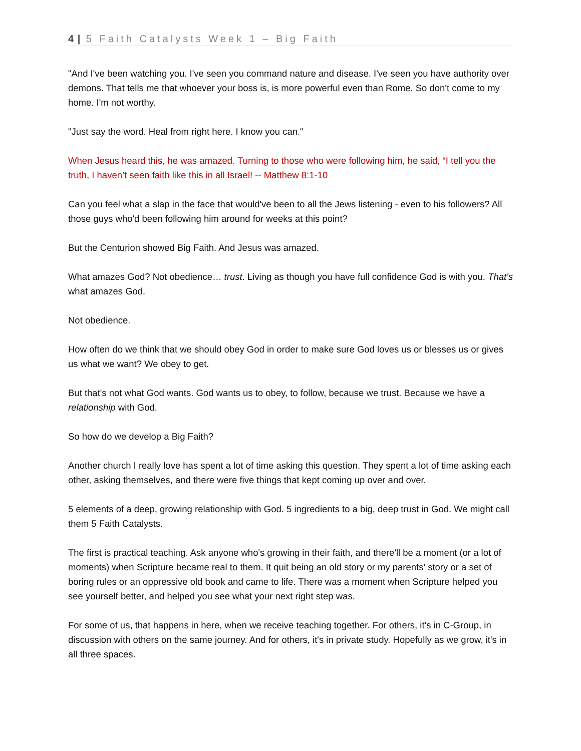4 | 5 Faith Catalysts Week 1 – Big Faith
"And I've been watching you. I've seen you command nature and disease. I've seen you have authority over demons. That tells me that whoever your boss is, is more powerful even than Rome. So don't come to my home. I'm not worthy.
"Just say the word. Heal from right here. I know you can."
When Jesus heard this, he was amazed. Turning to those who were following him, he said, “I tell you the truth, I haven’t seen faith like this in all Israel! -- Matthew 8:1-10
Can you feel what a slap in the face that would've been to all the Jews listening - even to his followers? All those guys who'd been following him around for weeks at this point?
But the Centurion showed Big Faith. And Jesus was amazed.
What amazes God? Not obedience… trust. Living as though you have full confidence God is with you. That's what amazes God.
Not obedience.
How often do we think that we should obey God in order to make sure God loves us or blesses us or gives us what we want? We obey to get.
But that's not what God wants. God wants us to obey, to follow, because we trust. Because we have a relationship with God.
So how do we develop a Big Faith?
Another church I really love has spent a lot of time asking this question. They spent a lot of time asking each other, asking themselves, and there were five things that kept coming up over and over.
5 elements of a deep, growing relationship with God. 5 ingredients to a big, deep trust in God. We might call them 5 Faith Catalysts.
The first is practical teaching. Ask anyone who's growing in their faith, and there'll be a moment (or a lot of moments) when Scripture became real to them. It quit being an old story or my parents' story or a set of boring rules or an oppressive old book and came to life. There was a moment when Scripture helped you see yourself better, and helped you see what your next right step was.
For some of us, that happens in here, when we receive teaching together. For others, it's in C-Group, in discussion with others on the same journey. And for others, it's in private study. Hopefully as we grow, it's in all three spaces.